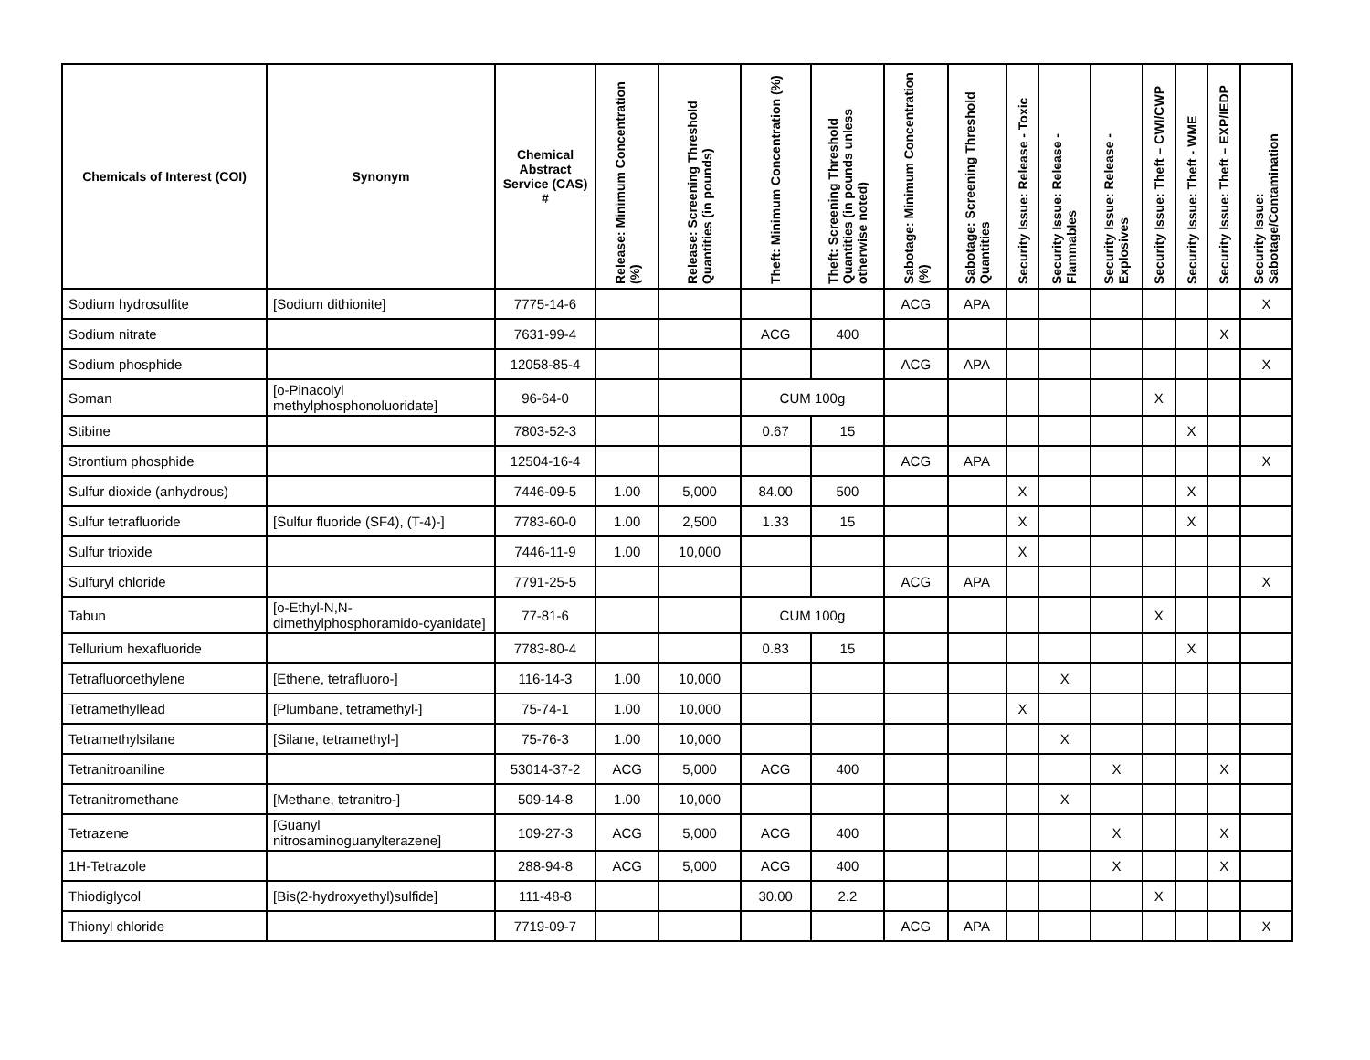| Chemicals of Interest (COI) | Synonym | Chemical Abstract Service (CAS) # | Release: Minimum Concentration (%) | Release: Screening Threshold Quantities (in pounds) | Theft: Minimum Concentration (%) | Theft: Screening Threshold Quantities (in pounds unless otherwise noted) | Sabotage: Minimum Concentration (%) | Sabotage: Screening Threshold Quantities | Security Issue: Release - Toxic | Security Issue: Release - Flammables | Security Issue: Release - Explosives | Security Issue: Theft – CWI/CWP | Security Issue: Theft - WME | Security Issue: Theft – EXP/IEDP | Security Issue: Sabotage/Contamination |
| --- | --- | --- | --- | --- | --- | --- | --- | --- | --- | --- | --- | --- | --- | --- | --- |
| Sodium hydrosulfite | [Sodium dithionite] | 7775-14-6 | | | | | ACG | APA | | | | | | | X |
| Sodium nitrate | | 7631-99-4 | | | ACG | 400 | | | | | | | | X | |
| Sodium phosphide | | 12058-85-4 | | | | | ACG | APA | | | | | | | X |
| Soman | [o-Pinacolyl methylphosphonoluoridate] | 96-64-0 | | | CUM 100g | | | | | | | X | | | |
| Stibine | | 7803-52-3 | | | 0.67 | 15 | | | | | | | X | | |
| Strontium phosphide | | 12504-16-4 | | | | | ACG | APA | | | | | | | X |
| Sulfur dioxide (anhydrous) | | 7446-09-5 | 1.00 | 5,000 | 84.00 | 500 | | | X | | | | X | | |
| Sulfur tetrafluoride | [Sulfur fluoride (SF4), (T-4)-] | 7783-60-0 | 1.00 | 2,500 | 1.33 | 15 | | | X | | | | X | | |
| Sulfur trioxide | | 7446-11-9 | 1.00 | 10,000 | | | | | X | | | | | | |
| Sulfuryl chloride | | 7791-25-5 | | | | | ACG | APA | | | | | | | X |
| Tabun | [o-Ethyl-N,N-dimethylphosphoramido-cyanidate] | 77-81-6 | | | CUM 100g | | | | | | | X | | | |
| Tellurium hexafluoride | | 7783-80-4 | | | 0.83 | 15 | | | | | | | X | | |
| Tetrafluoroethylene | [Ethene, tetrafluoro-] | 116-14-3 | 1.00 | 10,000 | | | | | | X | | | | | |
| Tetramethyllead | [Plumbane, tetramethyl-] | 75-74-1 | 1.00 | 10,000 | | | | | X | | | | | | |
| Tetramethylsilane | [Silane, tetramethyl-] | 75-76-3 | 1.00 | 10,000 | | | | | | X | | | | | |
| Tetranitroaniline | | 53014-37-2 | ACG | 5,000 | ACG | 400 | | | | | X | | | X | |
| Tetranitromethane | [Methane, tetranitro-] | 509-14-8 | 1.00 | 10,000 | | | | | | X | | | | | |
| Tetrazene | [Guanyl nitrosaminoguanylterazene] | 109-27-3 | ACG | 5,000 | ACG | 400 | | | | | X | | | X | |
| 1H-Tetrazole | | 288-94-8 | ACG | 5,000 | ACG | 400 | | | | | X | | | X | |
| Thiodiglycol | [Bis(2-hydroxyethyl)sulfide] | 111-48-8 | | | 30.00 | 2.2 | | | | | | X | | | |
| Thionyl chloride | | 7719-09-7 | | | | | ACG | APA | | | | | | | X |